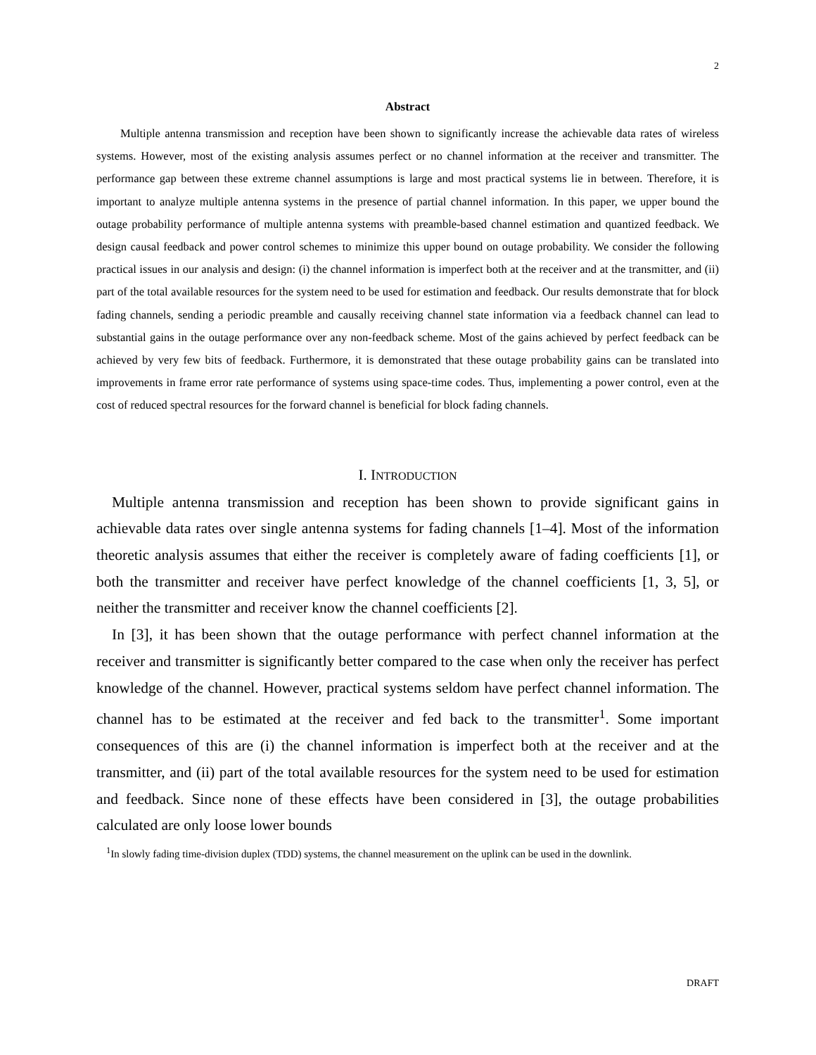2
Abstract
Multiple antenna transmission and reception have been shown to significantly increase the achievable data rates of wireless systems. However, most of the existing analysis assumes perfect or no channel information at the receiver and transmitter. The performance gap between these extreme channel assumptions is large and most practical systems lie in between. Therefore, it is important to analyze multiple antenna systems in the presence of partial channel information. In this paper, we upper bound the outage probability performance of multiple antenna systems with preamble-based channel estimation and quantized feedback. We design causal feedback and power control schemes to minimize this upper bound on outage probability. We consider the following practical issues in our analysis and design: (i) the channel information is imperfect both at the receiver and at the transmitter, and (ii) part of the total available resources for the system need to be used for estimation and feedback. Our results demonstrate that for block fading channels, sending a periodic preamble and causally receiving channel state information via a feedback channel can lead to substantial gains in the outage performance over any non-feedback scheme. Most of the gains achieved by perfect feedback can be achieved by very few bits of feedback. Furthermore, it is demonstrated that these outage probability gains can be translated into improvements in frame error rate performance of systems using space-time codes. Thus, implementing a power control, even at the cost of reduced spectral resources for the forward channel is beneficial for block fading channels.
I. INTRODUCTION
Multiple antenna transmission and reception has been shown to provide significant gains in achievable data rates over single antenna systems for fading channels [1–4]. Most of the information theoretic analysis assumes that either the receiver is completely aware of fading coefficients [1], or both the transmitter and receiver have perfect knowledge of the channel coefficients [1, 3, 5], or neither the transmitter and receiver know the channel coefficients [2].
In [3], it has been shown that the outage performance with perfect channel information at the receiver and transmitter is significantly better compared to the case when only the receiver has perfect knowledge of the channel. However, practical systems seldom have perfect channel information. The channel has to be estimated at the receiver and fed back to the transmitter<sup>1</sup>. Some important consequences of this are (i) the channel information is imperfect both at the receiver and at the transmitter, and (ii) part of the total available resources for the system need to be used for estimation and feedback. Since none of these effects have been considered in [3], the outage probabilities calculated are only loose lower bounds
<sup>1</sup> In slowly fading time-division duplex (TDD) systems, the channel measurement on the uplink can be used in the downlink.
DRAFT